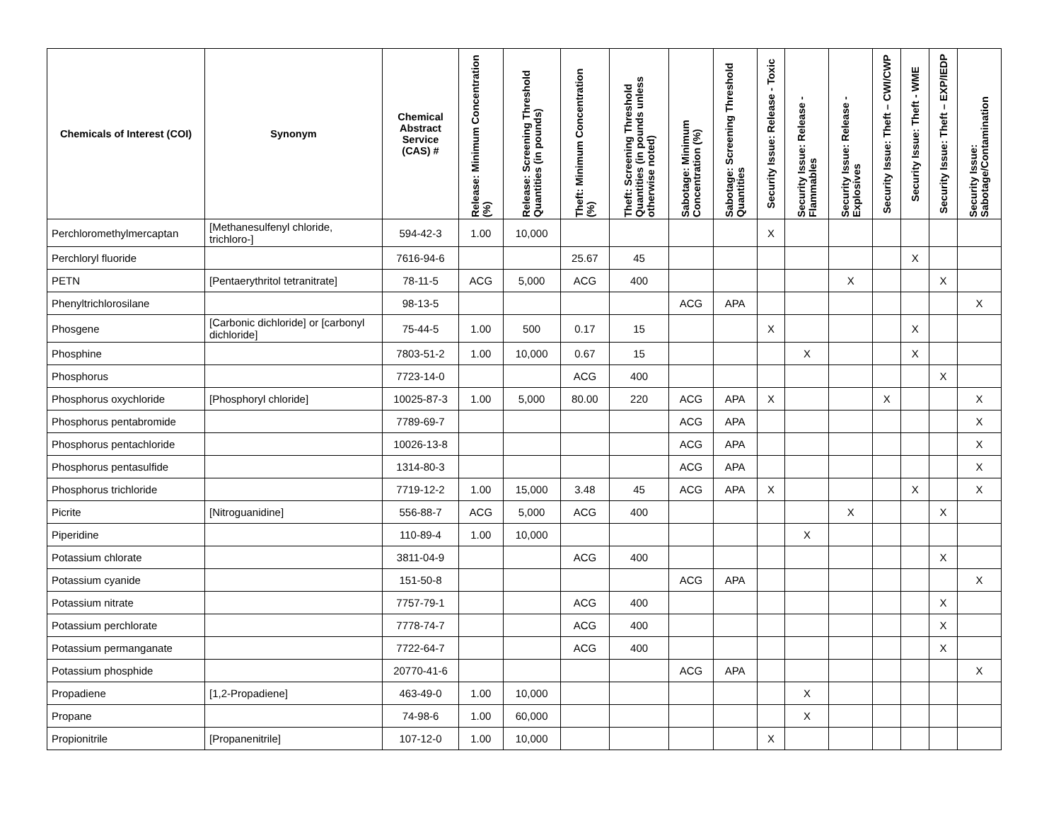| Chemicals of Interest (COI) | Synonym | Chemical Abstract Service (CAS) # | Release: Minimum Concentration (%) | Release: Screening Threshold Quantities (in pounds) | Theft: Minimum Concentration (%) | Theft: Screening Threshold Quantities (in pounds unless otherwise noted) | Sabotage: Minimum Concentration (%) | Sabotage: Screening Threshold Quantities | Security Issue: Release - Toxic | Security Issue: Release - Flammables | Security Issue: Release - Explosives | Security Issue: Theft – CWI/CWP | Security Issue: Theft - WME | Security Issue: Theft – EXP/IEDP | Security Issue: Sabotage/Contamination |
| --- | --- | --- | --- | --- | --- | --- | --- | --- | --- | --- | --- | --- | --- | --- | --- |
| Perchloromethylmercaptan | [Methanesulfenyl chloride, trichloro-] | 594-42-3 | 1.00 | 10,000 | | | | | X | | | | | | |
| Perchloryl fluoride | | 7616-94-6 | | | 25.67 | 45 | | | | | | | X | | |
| PETN | [Pentaerythritol tetranitrate] | 78-11-5 | ACG | 5,000 | ACG | 400 | | | | | X | | | X | |
| Phenyltrichlorosilane | | 98-13-5 | | | | | ACG | APA | | | | | | | X |
| Phosgene | [Carbonic dichloride] or [carbonyl dichloride] | 75-44-5 | 1.00 | 500 | 0.17 | 15 | | | X | | | | X | | |
| Phosphine | | 7803-51-2 | 1.00 | 10,000 | 0.67 | 15 | | | | X | | | X | | |
| Phosphorus | | 7723-14-0 | | | ACG | 400 | | | | | | | | X | |
| Phosphorus oxychloride | [Phosphoryl chloride] | 10025-87-3 | 1.00 | 5,000 | 80.00 | 220 | ACG | APA | X | | | X | | | X |
| Phosphorus pentabromide | | 7789-69-7 | | | | | ACG | APA | | | | | | | X |
| Phosphorus pentachloride | | 10026-13-8 | | | | | ACG | APA | | | | | | | X |
| Phosphorus pentasulfide | | 1314-80-3 | | | | | ACG | APA | | | | | | | X |
| Phosphorus trichloride | | 7719-12-2 | 1.00 | 15,000 | 3.48 | 45 | ACG | APA | X | | | | X | | X |
| Picrite | [Nitroguanidine] | 556-88-7 | ACG | 5,000 | ACG | 400 | | | | | X | | | X | |
| Piperidine | | 110-89-4 | 1.00 | 10,000 | | | | | | X | | | | | |
| Potassium chlorate | | 3811-04-9 | | | ACG | 400 | | | | | | | | X | |
| Potassium cyanide | | 151-50-8 | | | | | ACG | APA | | | | | | | X |
| Potassium nitrate | | 7757-79-1 | | | ACG | 400 | | | | | | | | X | |
| Potassium perchlorate | | 7778-74-7 | | | ACG | 400 | | | | | | | | X | |
| Potassium permanganate | | 7722-64-7 | | | ACG | 400 | | | | | | | | X | |
| Potassium phosphide | | 20770-41-6 | | | | | ACG | APA | | | | | | | X |
| Propadiene | [1,2-Propadiene] | 463-49-0 | 1.00 | 10,000 | | | | | | X | | | | | |
| Propane | | 74-98-6 | 1.00 | 60,000 | | | | | | X | | | | | |
| Propionitrile | [Propanenitrile] | 107-12-0 | 1.00 | 10,000 | | | | | X | | | | | | |